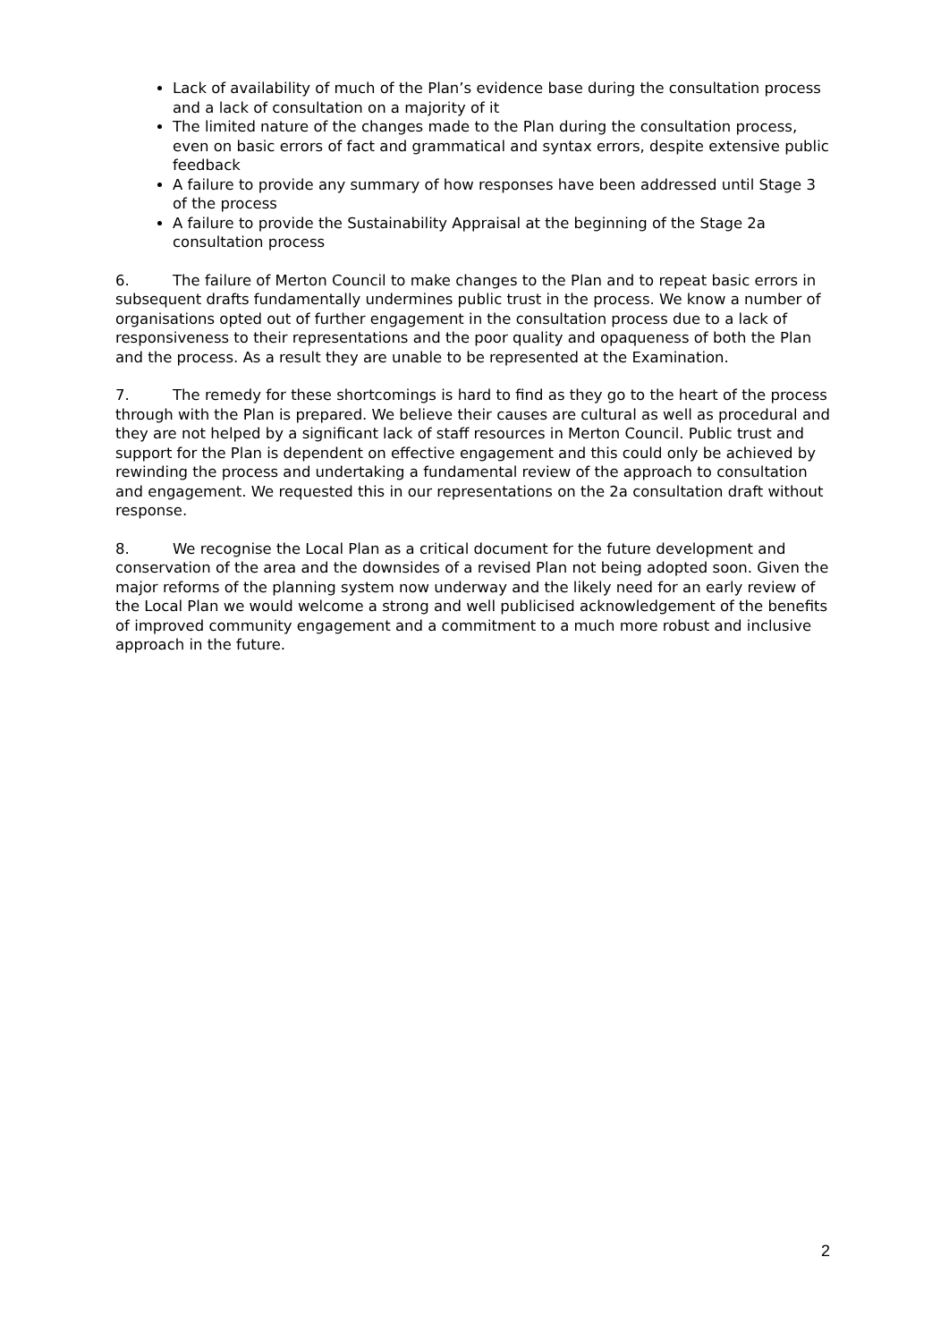Lack of availability of much of the Plan’s evidence base during the consultation process and a lack of consultation on a majority of it
The limited nature of the changes made to the Plan during the consultation process, even on basic errors of fact and grammatical and syntax errors, despite extensive public feedback
A failure to provide any summary of how responses have been addressed until Stage 3 of the process
A failure to provide the Sustainability Appraisal at the beginning of the Stage 2a consultation process
6. The failure of Merton Council to make changes to the Plan and to repeat basic errors in subsequent drafts fundamentally undermines public trust in the process. We know a number of organisations opted out of further engagement in the consultation process due to a lack of responsiveness to their representations and the poor quality and opaqueness of both the Plan and the process. As a result they are unable to be represented at the Examination.
7. The remedy for these shortcomings is hard to find as they go to the heart of the process through with the Plan is prepared. We believe their causes are cultural as well as procedural and they are not helped by a significant lack of staff resources in Merton Council. Public trust and support for the Plan is dependent on effective engagement and this could only be achieved by rewinding the process and undertaking a fundamental review of the approach to consultation and engagement. We requested this in our representations on the 2a consultation draft without response.
8. We recognise the Local Plan as a critical document for the future development and conservation of the area and the downsides of a revised Plan not being adopted soon. Given the major reforms of the planning system now underway and the likely need for an early review of the Local Plan we would welcome a strong and well publicised acknowledgement of the benefits of improved community engagement and a commitment to a much more robust and inclusive approach in the future.
2